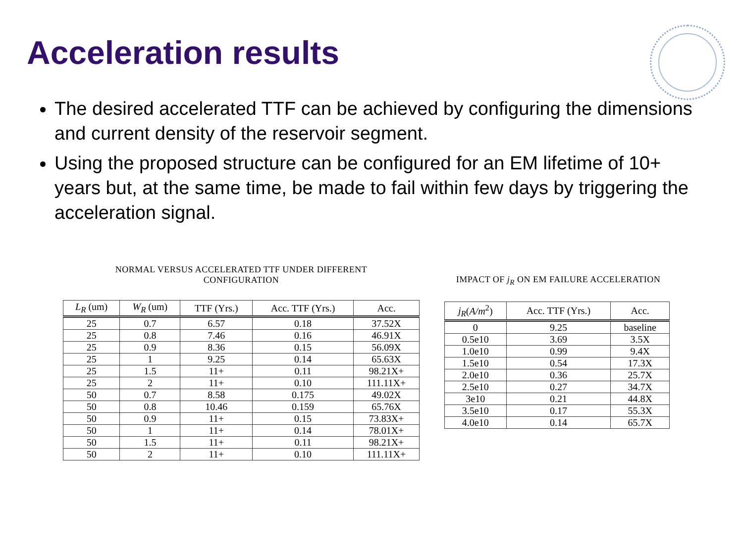Acceleration results
The desired accelerated TTF can be achieved by configuring the dimensions and current density of the reservoir segment.
Using the proposed structure can be configured for an EM lifetime of 10+ years but, at the same time, be made to fail within few days by triggering the acceleration signal.
NORMAL VERSUS ACCELERATED TTF UNDER DIFFERENT
CONFIGURATION
| L<sub>R</sub> (um) | W<sub>R</sub> (um) | TTF (Yrs.) | Acc. TTF (Yrs.) | Acc. |
| --- | --- | --- | --- | --- |
| 25 | 0.7 | 6.57 | 0.18 | 37.52X |
| 25 | 0.8 | 7.46 | 0.16 | 46.91X |
| 25 | 0.9 | 8.36 | 0.15 | 56.09X |
| 25 | 1 | 9.25 | 0.14 | 65.63X |
| 25 | 1.5 | 11+ | 0.11 | 98.21X+ |
| 25 | 2 | 11+ | 0.10 | 111.11X+ |
| 50 | 0.7 | 8.58 | 0.175 | 49.02X |
| 50 | 0.8 | 10.46 | 0.159 | 65.76X |
| 50 | 0.9 | 11+ | 0.15 | 73.83X+ |
| 50 | 1 | 11+ | 0.14 | 78.01X+ |
| 50 | 1.5 | 11+ | 0.11 | 98.21X+ |
| 50 | 2 | 11+ | 0.10 | 111.11X+ |
IMPACT OF j<sub>R</sub> ON EM FAILURE ACCELERATION
| j<sub>R</sub> ( A/m<sup>2</sup>) | Acc. TTF (Yrs.) | Acc. |
| --- | --- | --- |
| 0 | 9.25 | baseline |
| 0.5e10 | 3.69 | 3.5X |
| 1.0e10 | 0.99 | 9.4X |
| 1.5e10 | 0.54 | 17.3X |
| 2.0e10 | 0.36 | 25.7X |
| 2.5e10 | 0.27 | 34.7X |
| 3e10 | 0.21 | 44.8X |
| 3.5e10 | 0.17 | 55.3X |
| 4.0e10 | 0.14 | 65.7X |